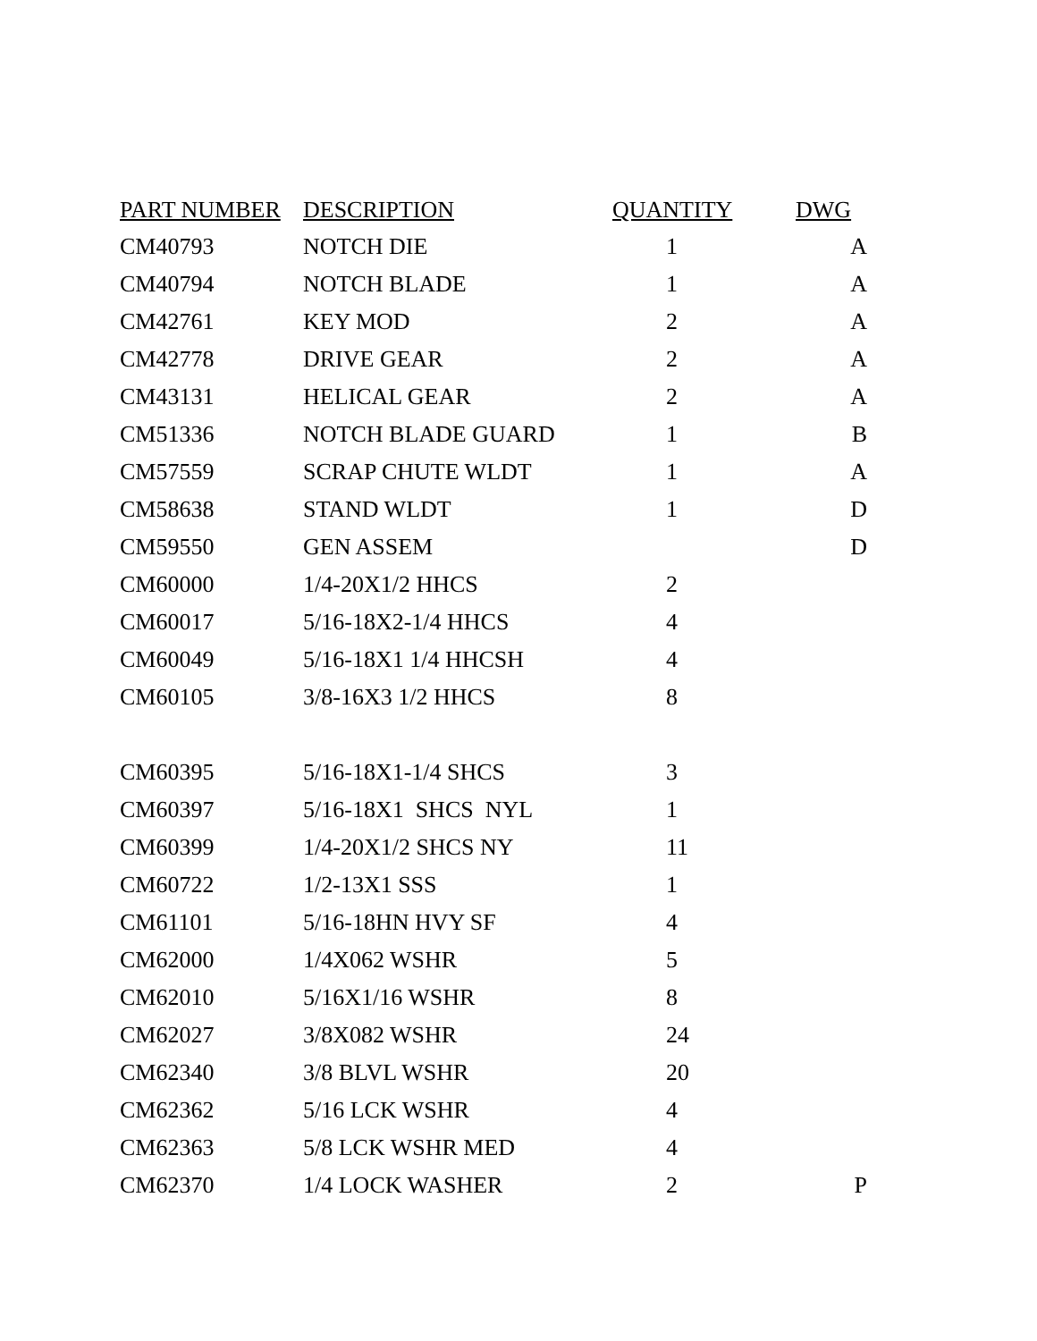| PART NUMBER | DESCRIPTION | QUANTITY | DWG |
| --- | --- | --- | --- |
| CM40793 | NOTCH DIE | 1 | A |
| CM40794 | NOTCH BLADE | 1 | A |
| CM42761 | KEY MOD | 2 | A |
| CM42778 | DRIVE GEAR | 2 | A |
| CM43131 | HELICAL GEAR | 2 | A |
| CM51336 | NOTCH BLADE GUARD | 1 | B |
| CM57559 | SCRAP CHUTE WLDT | 1 | A |
| CM58638 | STAND WLDT | 1 | D |
| CM59550 | GEN ASSEM | | D |
| CM60000 | 1/4-20X1/2 HHCS | 2 | |
| CM60017 | 5/16-18X2-1/4 HHCS | 4 | |
| CM60049 | 5/16-18X1 1/4 HHCSH | 4 | |
| CM60105 | 3/8-16X3 1/2 HHCS | 8 | |
| CM60395 | 5/16-18X1-1/4 SHCS | 3 | |
| CM60397 | 5/16-18X1 SHCS NYL | 1 | |
| CM60399 | 1/4-20X1/2 SHCS NY | 11 | |
| CM60722 | 1/2-13X1 SSS | 1 | |
| CM61101 | 5/16-18HN HVY SF | 4 | |
| CM62000 | 1/4X062 WSHR | 5 | |
| CM62010 | 5/16X1/16 WSHR | 8 | |
| CM62027 | 3/8X082 WSHR | 24 | |
| CM62340 | 3/8 BLVL WSHR | 20 | |
| CM62362 | 5/16 LCK WSHR | 4 | |
| CM62363 | 5/8 LCK WSHR MED | 4 | |
| CM62370 | 1/4 LOCK WASHER | 2 | P |